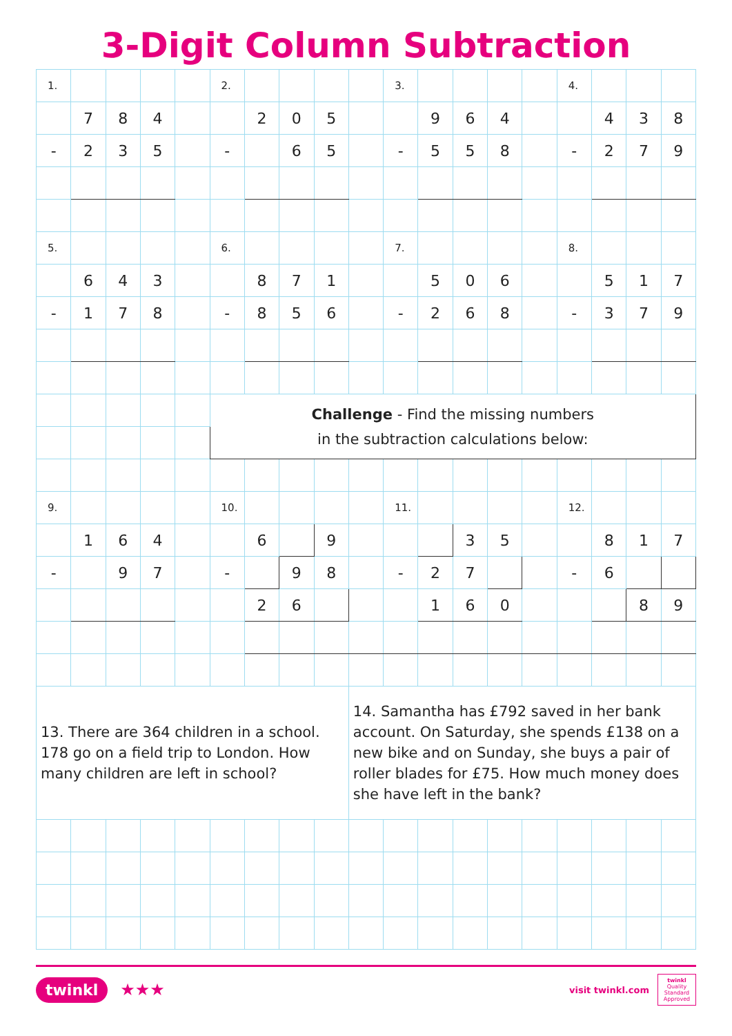3-Digit Column Subtraction
| 1. | | | | | 2. | | | | | 3. | | | | | 4. | | | |
| | 7 | 8 | 4 | | | 2 | 0 | 5 | | | 9 | 6 | 4 | | | 4 | 3 | 8 |
| - | 2 | 3 | 5 | | - | | 6 | 5 | | - | 5 | 5 | 8 | | - | 2 | 7 | 9 |
| 5. | | | | | 6. | | | | | 7. | | | | | 8. | | | |
| | 6 | 4 | 3 | | | 8 | 7 | 1 | | | 5 | 0 | 6 | | | 5 | 1 | 7 |
| - | 1 | 7 | 8 | | - | 8 | 5 | 6 | | - | 2 | 6 | 8 | | - | 3 | 7 | 9 |
| | | | | | Challenge - Find the missing numbers in the subtraction calculations below: | | | | | | | | | | | | | |
| 9. | | | | | 10. | | | | | 11. | | | | | 12. | | | |
| | 1 | 6 | 4 | | | 6 | | 9 | | | | 3 | 5 | | | 8 | 1 | 7 |
| - | | 9 | 7 | | - | | 9 | 8 | | - | 2 | 7 | | | - | 6 | | |
| | | | | | | 2 | 6 | | | | 1 | 6 | 0 | | | | 8 | 9 |
| 13. There are 364 children in a school. 178 go on a field trip to London. How many children are left in school? | | | | | | | | | 14. Samantha has £792 saved in her bank account. On Saturday, she spends £138 on a new bike and on Sunday, she buys a pair of roller blades for £75. How much money does she have left in the bank? | | | | | | | | | |
twinkl ★★★
visit twinkl.com
twinkl
Quality Standard Approved